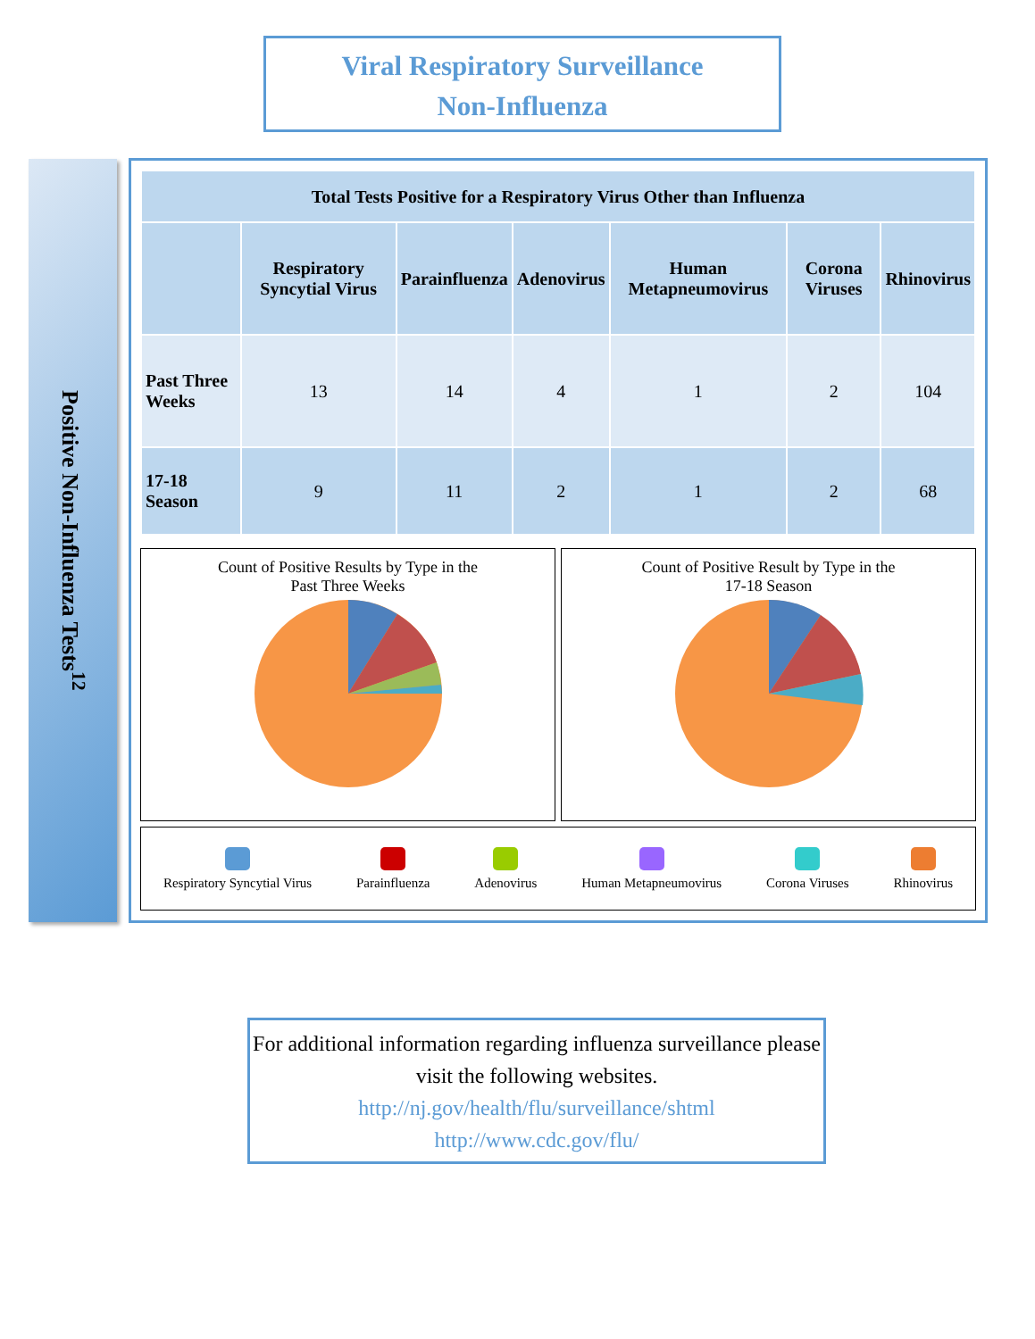Viral Respiratory Surveillance
Non-Influenza
Positive Non-Influenza Tests<sup>12</sup>
| Total Tests Positive for a Respiratory Virus Other than Influenza | | | | | | |
| --- | --- | --- | --- | --- | --- | --- |
| | Respiratory Syncytial Virus | Parainfluenza | Adenovirus | Human Metapneumovirus | Corona Viruses | Rhinovirus |
| Past Three Weeks | 13 | 14 | 4 | 1 | 2 | 104 |
| 17-18 Season | 9 | 11 | 2 | 1 | 2 | 68 |
Count of Positive Results by Type in the
Past Three Weeks
Count of Positive Result by Type in the
17-18 Season
Respiratory Syncytial Virus Parainfluenza Adenovirus Human Metapneumovirus Corona Viruses Rhinovirus
For additional information regarding influenza surveillance please visit the following websites.
http://nj.gov/health/flu/surveillance/shtml
http://www.cdc.gov/flu/